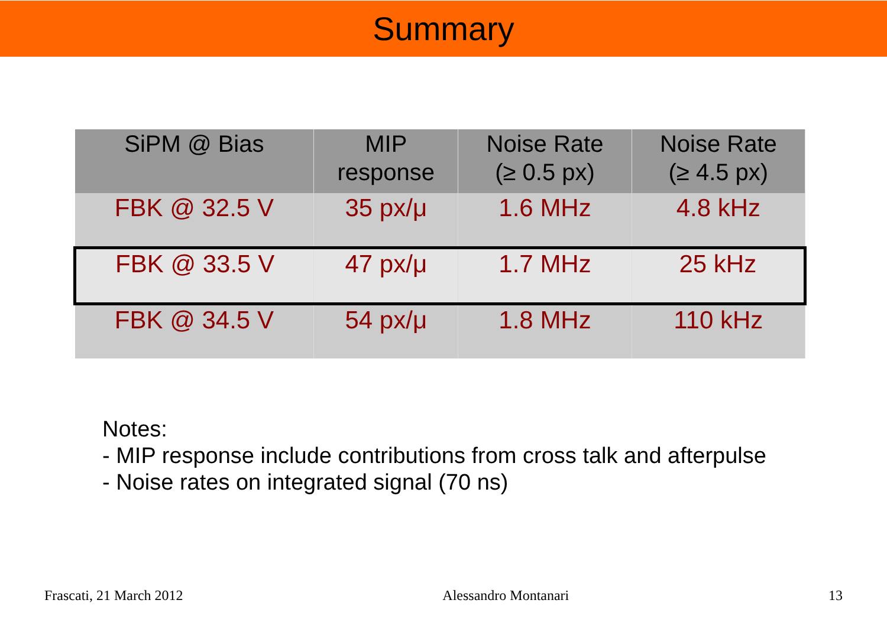Summary
| SiPM @ Bias | MIP response | Noise Rate (≥ 0.5 px) | Noise Rate (≥ 4.5 px) |
| --- | --- | --- | --- |
| FBK @ 32.5 V | 35 px/μ | 1.6 MHz | 4.8 kHz |
| FBK @ 33.5 V | 47 px/μ | 1.7 MHz | 25 kHz |
| FBK @ 34.5 V | 54 px/μ | 1.8 MHz | 110 kHz |
Notes:
- MIP response include contributions from cross talk and afterpulse
- Noise rates on integrated signal (70 ns)
Frascati, 21 March 2012 Alessandro Montanari 13